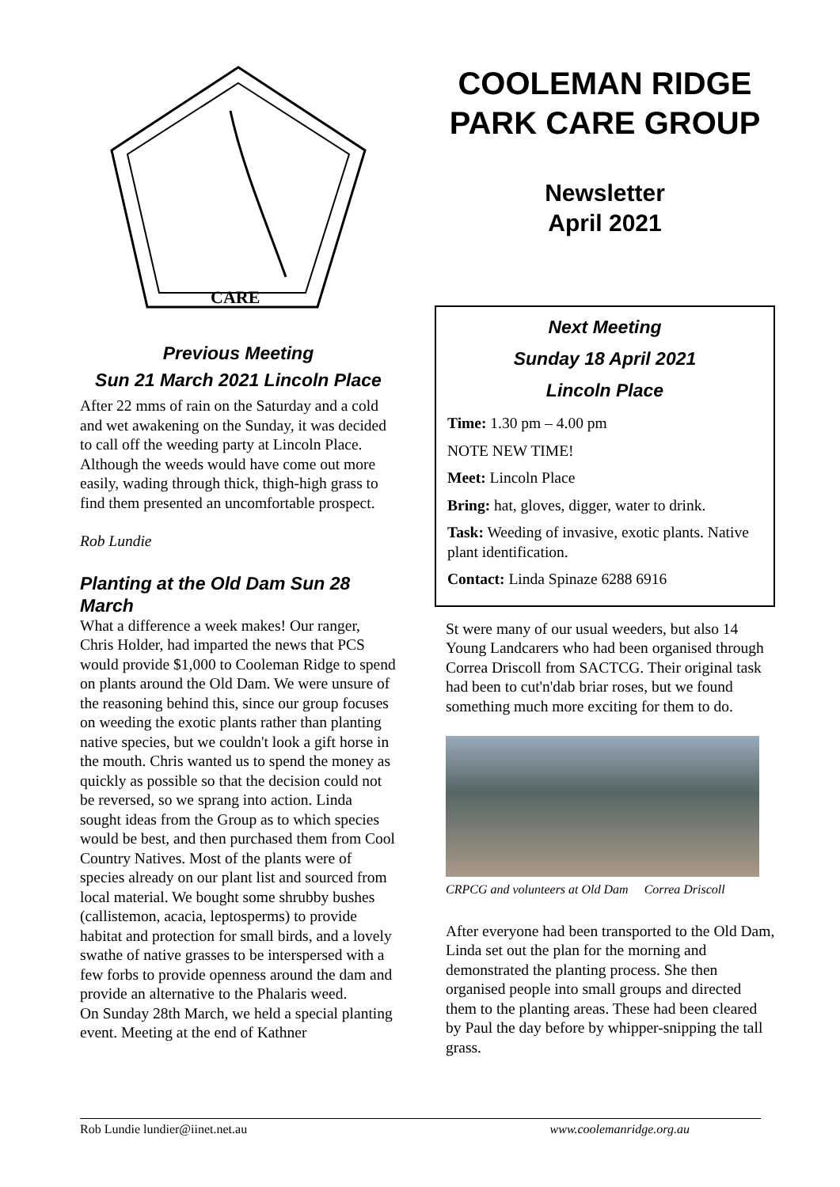CARE
Previous Meeting
Sun 21 March 2021 Lincoln Place
After 22 mms of rain on the Saturday and a cold and wet awakening on the Sunday, it was decided to call off the weeding party at Lincoln Place. Although the weeds would have come out more easily, wading through thick, thigh-high grass to find them presented an uncomfortable prospect.
Rob Lundie
Planting at the Old Dam Sun 28 March
What a difference a week makes! Our ranger, Chris Holder, had imparted the news that PCS would provide $1,000 to Cooleman Ridge to spend on plants around the Old Dam. We were unsure of the reasoning behind this, since our group focuses on weeding the exotic plants rather than planting native species, but we couldn't look a gift horse in the mouth. Chris wanted us to spend the money as quickly as possible so that the decision could not be reversed, so we sprang into action. Linda sought ideas from the Group as to which species would be best, and then purchased them from Cool Country Natives. Most of the plants were of species already on our plant list and sourced from local material. We bought some shrubby bushes (callistemon, acacia, leptosperms) to provide habitat and protection for small birds, and a lovely swathe of native grasses to be interspersed with a few forbs to provide openness around the dam and provide an alternative to the Phalaris weed.
On Sunday 28th March, we held a special planting event. Meeting at the end of Kathner
COOLEMAN RIDGE PARK CARE GROUP
Newsletter
April 2021
Next Meeting
Sunday 18 April 2021
Lincoln Place
Time: 1.30 pm – 4.00 pm
NOTE NEW TIME!
Meet: Lincoln Place
Bring: hat, gloves, digger, water to drink.
Task: Weeding of invasive, exotic plants. Native plant identification.
Contact: Linda Spinaze 6288 6916
St were many of our usual weeders, but also 14 Young Landcarers who had been organised through Correa Driscoll from SACTCG. Their original task had been to cut'n'dab briar roses, but we found something much more exciting for them to do.
CRPCG and volunteers at Old Dam Correa Driscoll
After everyone had been transported to the Old Dam, Linda set out the plan for the morning and demonstrated the planting process. She then organised people into small groups and directed them to the planting areas. These had been cleared by Paul the day before by whipper-snipping the tall grass.
Rob Lundie lundier@iinet.net.au www.coolemanridge.org.au